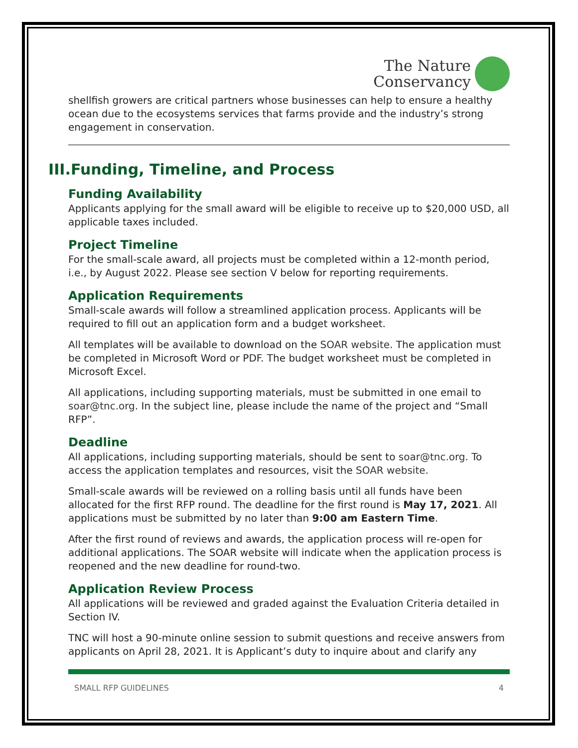The Nature
Conservancy
shellfish growers are critical partners whose businesses can help to ensure a healthy ocean due to the ecosystems services that farms provide and the industry’s strong engagement in conservation.
III.Funding, Timeline, and Process
Funding Availability
Applicants applying for the small award will be eligible to receive up to $20,000 USD, all applicable taxes included.
Project Timeline
For the small-scale award, all projects must be completed within a 12-month period, i.e., by August 2022. Please see section V below for reporting requirements.
Application Requirements
Small-scale awards will follow a streamlined application process. Applicants will be required to fill out an application form and a budget worksheet.
All templates will be available to download on the SOAR website. The application must be completed in Microsoft Word or PDF. The budget worksheet must be completed in Microsoft Excel.
All applications, including supporting materials, must be submitted in one email to soar@tnc.org. In the subject line, please include the name of the project and “Small RFP”.
Deadline
All applications, including supporting materials, should be sent to soar@tnc.org. To access the application templates and resources, visit the SOAR website.
Small-scale awards will be reviewed on a rolling basis until all funds have been allocated for the first RFP round. The deadline for the first round is May 17, 2021. All applications must be submitted by no later than 9:00 am Eastern Time.
After the first round of reviews and awards, the application process will re-open for additional applications. The SOAR website will indicate when the application process is reopened and the new deadline for round-two.
Application Review Process
All applications will be reviewed and graded against the Evaluation Criteria detailed in Section IV.
TNC will host a 90-minute online session to submit questions and receive answers from applicants on April 28, 2021. It is Applicant’s duty to inquire about and clarify any
SMALL RFP GUIDELINES 4